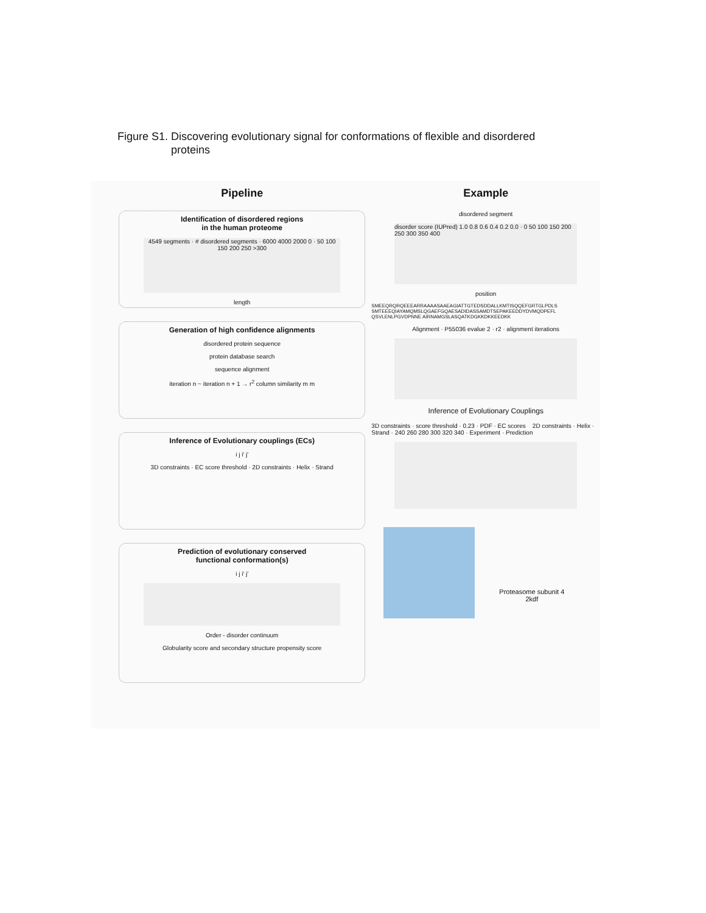Figure S1. Discovering evolutionary signal for conformations of flexible and disordered
proteins
Pipeline
Identification of disordered regions
in the human proteome
4549 segments · # disordered segments · 6000 4000 2000 0 · 50 100 150 200 250 >300
length
Generation of high confidence alignments
disordered protein sequence
protein database search
sequence alignment
iteration n ~ iteration n + 1 → r<sup>2</sup> column similarity m m
Inference of Evolutionary couplings (ECs)
i j i' j'
3D constraints · EC score threshold · 2D constraints · Helix · Strand
Prediction of evolutionary conserved
functional conformation(s)
i j i' j'
Order - disorder continuum
Globularity score and secondary structure propensity score
Example
disordered segment
disorder score (IUPred) 1.0 0.8 0.6 0.4 0.2 0.0 · 0 50 100 150 200 250 300 350 400
position
SMEEQRQRQEEEARRAAAASAAEAGIATTGTEDSDDALLKMTISQQEFGRTGLPDLS SMTEEEQIAYAMQMSLQGAEFGQAESADIDASSAMDTSEPAKEEDDYDVMQDPEFL QSVLENLPGVDPNNE AIRNAMGSLASQATKDGKKDKKEEDKK
Alignment · P55036 evalue 2 · r2 · alignment iterations
Inference of Evolutionary Couplings
3D constraints · score threshold · 0.23 · PDF · EC scores 2D constraints · Helix · Strand · 240 260 280 300 320 340 · Experiment · Prediction
Proteasome subunit 4
2kdf